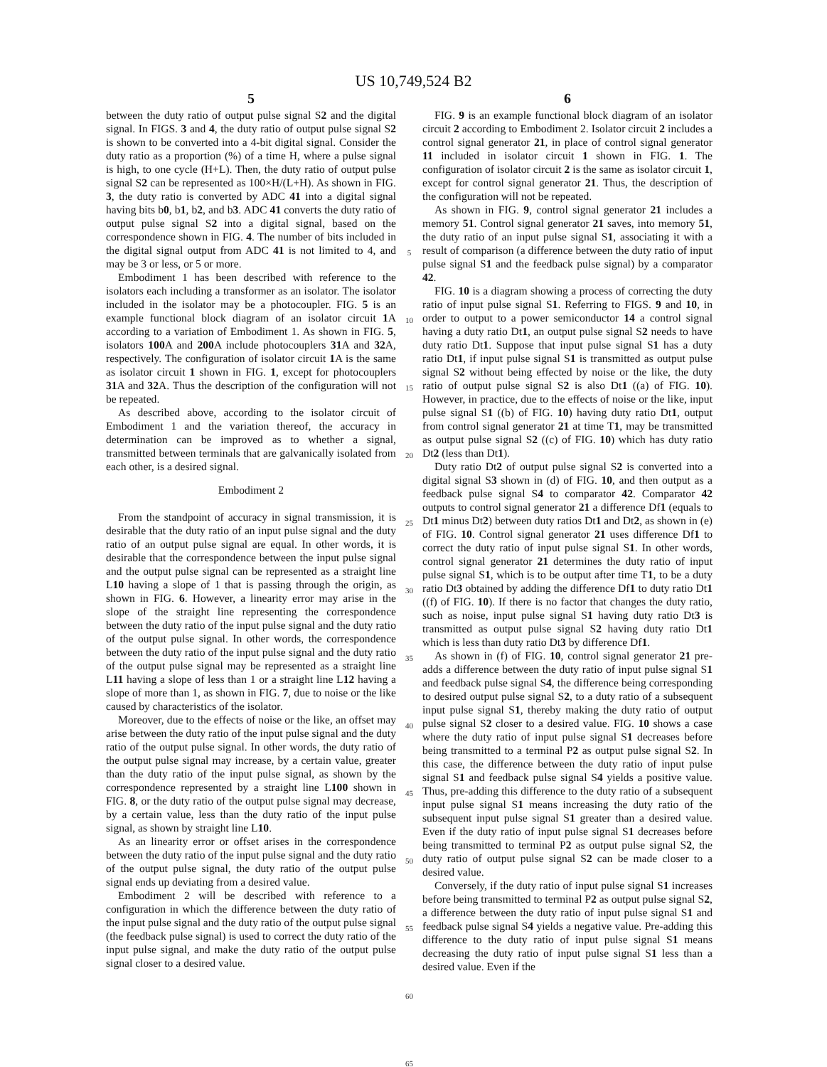US 10,749,524 B2
5
between the duty ratio of output pulse signal S2 and the digital signal. In FIGS. 3 and 4, the duty ratio of output pulse signal S2 is shown to be converted into a 4-bit digital signal. Consider the duty ratio as a proportion (%) of a time H, where a pulse signal is high, to one cycle (H+L). Then, the duty ratio of output pulse signal S2 can be represented as 100×H/(L+H). As shown in FIG. 3, the duty ratio is converted by ADC 41 into a digital signal having bits b0, b1, b2, and b3. ADC 41 converts the duty ratio of output pulse signal S2 into a digital signal, based on the correspondence shown in FIG. 4. The number of bits included in the digital signal output from ADC 41 is not limited to 4, and may be 3 or less, or 5 or more.
Embodiment 1 has been described with reference to the isolators each including a transformer as an isolator. The isolator included in the isolator may be a photocoupler. FIG. 5 is an example functional block diagram of an isolator circuit 1 A according to a variation of Embodiment 1. As shown in FIG. 5, isolators 100 A and 200 A include photocouplers 31 A and 32 A, respectively. The configuration of isolator circuit 1 A is the same as isolator circuit 1 shown in FIG. 1, except for photocouplers 31 A and 32 A. Thus the description of the configuration will not be repeated.
As described above, according to the isolator circuit of Embodiment 1 and the variation thereof, the accuracy in determination can be improved as to whether a signal, transmitted between terminals that are galvanically isolated from each other, is a desired signal.
Embodiment 2
From the standpoint of accuracy in signal transmission, it is desirable that the duty ratio of an input pulse signal and the duty ratio of an output pulse signal are equal. In other words, it is desirable that the correspondence between the input pulse signal and the output pulse signal can be represented as a straight line L10 having a slope of 1 that is passing through the origin, as shown in FIG. 6. However, a linearity error may arise in the slope of the straight line representing the correspondence between the duty ratio of the input pulse signal and the duty ratio of the output pulse signal. In other words, the correspondence between the duty ratio of the input pulse signal and the duty ratio of the output pulse signal may be represented as a straight line L11 having a slope of less than 1 or a straight line L12 having a slope of more than 1, as shown in FIG. 7, due to noise or the like caused by characteristics of the isolator.
Moreover, due to the effects of noise or the like, an offset may arise between the duty ratio of the input pulse signal and the duty ratio of the output pulse signal. In other words, the duty ratio of the output pulse signal may increase, by a certain value, greater than the duty ratio of the input pulse signal, as shown by the correspondence represented by a straight line L100 shown in FIG. 8, or the duty ratio of the output pulse signal may decrease, by a certain value, less than the duty ratio of the input pulse signal, as shown by straight line L10.
As an linearity error or offset arises in the correspondence between the duty ratio of the input pulse signal and the duty ratio of the output pulse signal, the duty ratio of the output pulse signal ends up deviating from a desired value.
Embodiment 2 will be described with reference to a configuration in which the difference between the duty ratio of the input pulse signal and the duty ratio of the output pulse signal (the feedback pulse signal) is used to correct the duty ratio of the input pulse signal, and make the duty ratio of the output pulse signal closer to a desired value.
5
10
15
20
25
30
35
40
45
50
55
60
65
6
FIG. 9 is an example functional block diagram of an isolator circuit 2 according to Embodiment 2. Isolator circuit 2 includes a control signal generator 21, in place of control signal generator 11 included in isolator circuit 1 shown in FIG. 1. The configuration of isolator circuit 2 is the same as isolator circuit 1, except for control signal generator 21. Thus, the description of the configuration will not be repeated.
As shown in FIG. 9, control signal generator 21 includes a memory 51. Control signal generator 21 saves, into memory 51, the duty ratio of an input pulse signal S1, associating it with a result of comparison (a difference between the duty ratio of input pulse signal S1 and the feedback pulse signal) by a comparator 42.
FIG. 10 is a diagram showing a process of correcting the duty ratio of input pulse signal S1. Referring to FIGS. 9 and 10, in order to output to a power semiconductor 14 a control signal having a duty ratio Dt1, an output pulse signal S2 needs to have duty ratio Dt1. Suppose that input pulse signal S1 has a duty ratio Dt1, if input pulse signal S1 is transmitted as output pulse signal S2 without being effected by noise or the like, the duty ratio of output pulse signal S2 is also Dt1 ((a) of FIG. 10). However, in practice, due to the effects of noise or the like, input pulse signal S1 ((b) of FIG. 10) having duty ratio Dt1, output from control signal generator 21 at time T1, may be transmitted as output pulse signal S2 ((c) of FIG. 10) which has duty ratio Dt2 (less than Dt1).
Duty ratio Dt2 of output pulse signal S2 is converted into a digital signal S3 shown in (d) of FIG. 10, and then output as a feedback pulse signal S4 to comparator 42. Comparator 42 outputs to control signal generator 21 a difference Df1 (equals to Dt1 minus Dt2) between duty ratios Dt1 and Dt2, as shown in (e) of FIG. 10. Control signal generator 21 uses difference Df1 to correct the duty ratio of input pulse signal S1. In other words, control signal generator 21 determines the duty ratio of input pulse signal S1, which is to be output after time T1, to be a duty ratio Dt3 obtained by adding the difference Df1 to duty ratio Dt1 ((f) of FIG. 10). If there is no factor that changes the duty ratio, such as noise, input pulse signal S1 having duty ratio Dt3 is transmitted as output pulse signal S2 having duty ratio Dt1 which is less than duty ratio Dt3 by difference Df1.
As shown in (f) of FIG. 10, control signal generator 21 pre-adds a difference between the duty ratio of input pulse signal S1 and feedback pulse signal S4, the difference being corresponding to desired output pulse signal S2, to a duty ratio of a subsequent input pulse signal S1, thereby making the duty ratio of output pulse signal S2 closer to a desired value. FIG. 10 shows a case where the duty ratio of input pulse signal S1 decreases before being transmitted to a terminal P2 as output pulse signal S2. In this case, the difference between the duty ratio of input pulse signal S1 and feedback pulse signal S4 yields a positive value. Thus, pre-adding this difference to the duty ratio of a subsequent input pulse signal S1 means increasing the duty ratio of the subsequent input pulse signal S1 greater than a desired value. Even if the duty ratio of input pulse signal S1 decreases before being transmitted to terminal P2 as output pulse signal S2, the duty ratio of output pulse signal S2 can be made closer to a desired value.
Conversely, if the duty ratio of input pulse signal S1 increases before being transmitted to terminal P2 as output pulse signal S2, a difference between the duty ratio of input pulse signal S1 and feedback pulse signal S4 yields a negative value. Pre-adding this difference to the duty ratio of input pulse signal S1 means decreasing the duty ratio of input pulse signal S1 less than a desired value. Even if the